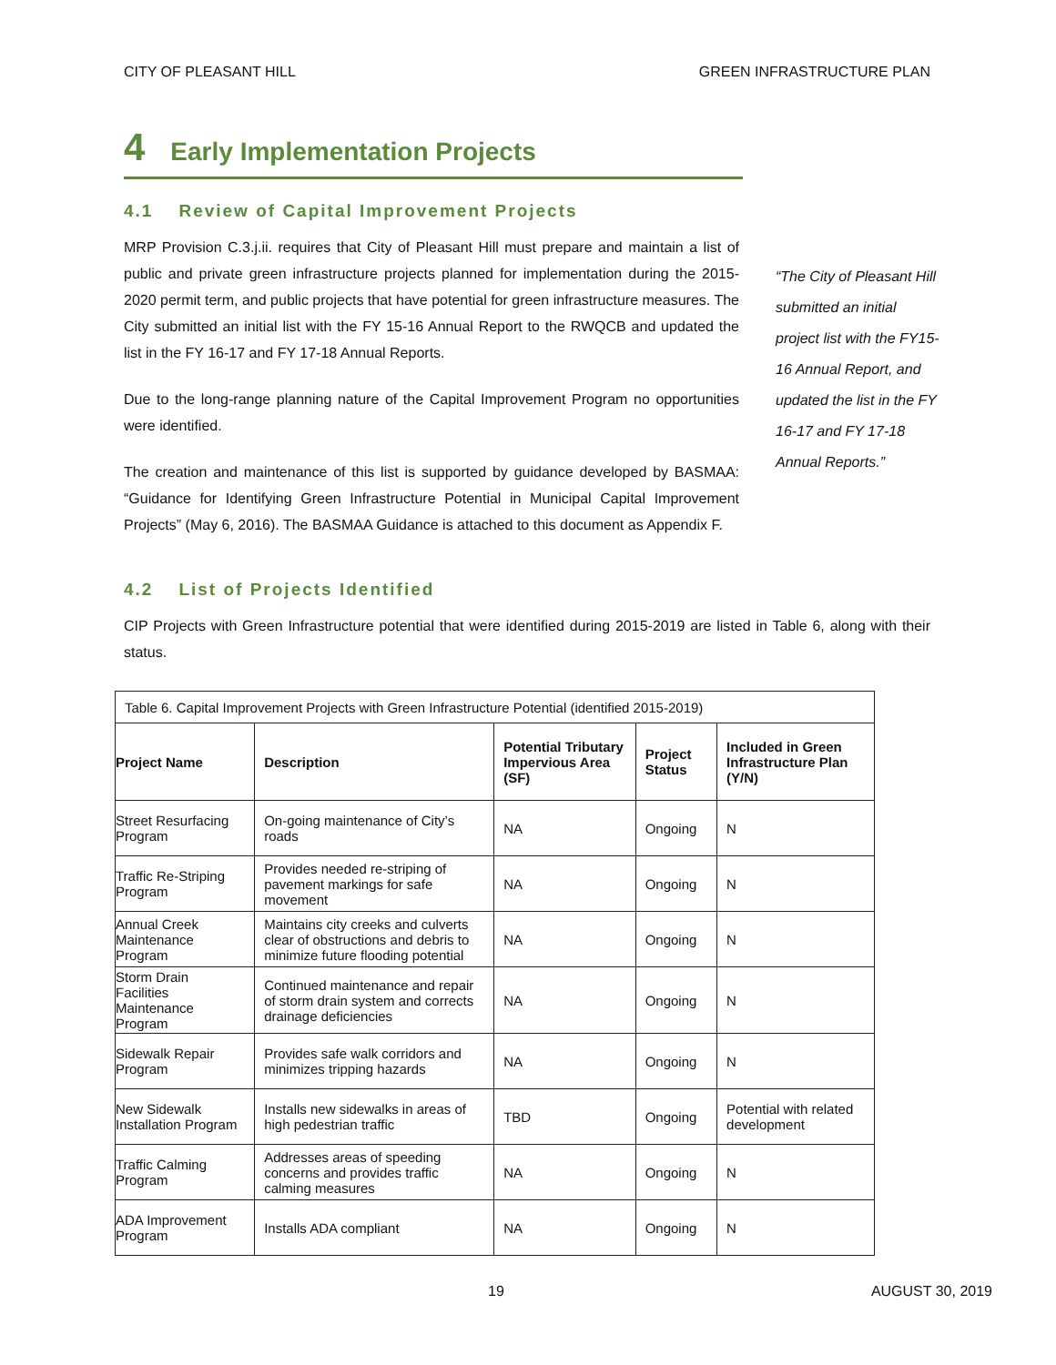CITY OF PLEASANT HILL GREEN INFRASTRUCTURE PLAN
4 Early Implementation Projects
4.1 Review of Capital Improvement Projects
MRP Provision C.3.j.ii. requires that City of Pleasant Hill must prepare and maintain a list of public and private green infrastructure projects planned for implementation during the 2015-2020 permit term, and public projects that have potential for green infrastructure measures. The City submitted an initial list with the FY 15-16 Annual Report to the RWQCB and updated the list in the FY 16-17 and FY 17-18 Annual Reports.
Due to the long-range planning nature of the Capital Improvement Program no opportunities were identified.
The creation and maintenance of this list is supported by guidance developed by BASMAA: “Guidance for Identifying Green Infrastructure Potential in Municipal Capital Improvement Projects” (May 6, 2016). The BASMAA Guidance is attached to this document as Appendix F.
“The City of Pleasant Hill submitted an initial project list with the FY15-16 Annual Report, and updated the list in the FY 16-17 and FY 17-18 Annual Reports.”
4.2 List of Projects Identified
CIP Projects with Green Infrastructure potential that were identified during 2015-2019 are listed in Table 6, along with their status.
| Table 6. Capital Improvement Projects with Green Infrastructure Potential (identified 2015-2019) | | | | |
| Project Name | Description | Potential Tributary Impervious Area (SF) | Project Status | Included in Green Infrastructure Plan (Y/N) |
| Street Resurfacing Program | On-going maintenance of City’s roads | NA | Ongoing | N |
| Traffic Re-Striping Program | Provides needed re-striping of pavement markings for safe movement | NA | Ongoing | N |
| Annual Creek Maintenance Program | Maintains city creeks and culverts clear of obstructions and debris to minimize future flooding potential | NA | Ongoing | N |
| Storm Drain Facilities Maintenance Program | Continued maintenance and repair of storm drain system and corrects drainage deficiencies | NA | Ongoing | N |
| Sidewalk Repair Program | Provides safe walk corridors and minimizes tripping hazards | NA | Ongoing | N |
| New Sidewalk Installation Program | Installs new sidewalks in areas of high pedestrian traffic | TBD | Ongoing | Potential with related development |
| Traffic Calming Program | Addresses areas of speeding concerns and provides traffic calming measures | NA | Ongoing | N |
| ADA Improvement Program | Installs ADA compliant | NA | Ongoing | N |
19 AUGUST 30, 2019